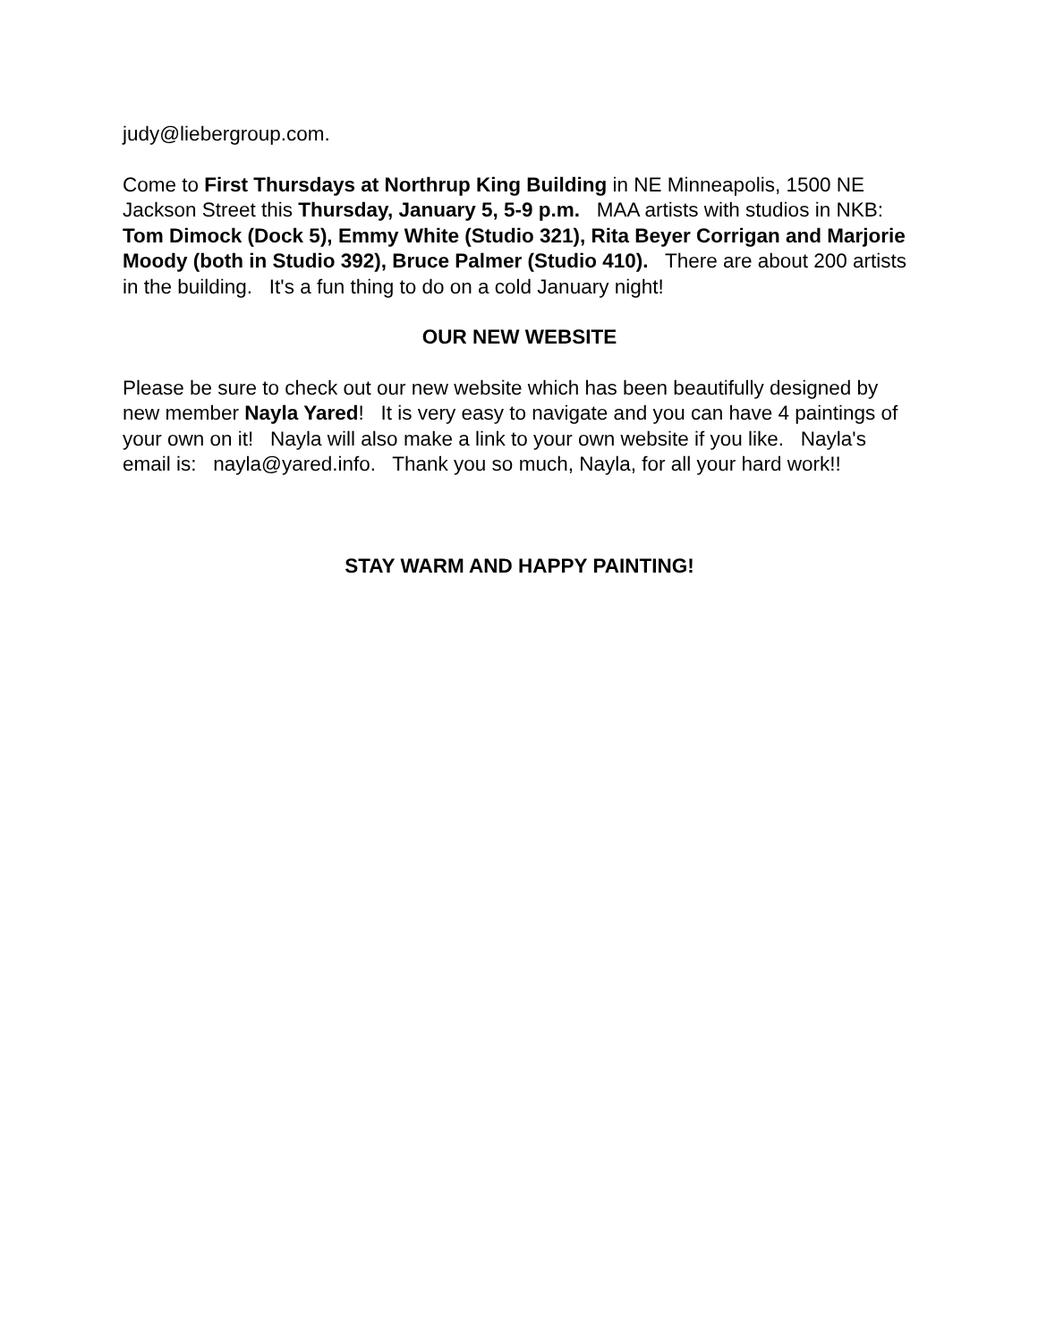judy@liebergroup.com.
Come to First Thursdays at Northrup King Building in NE Minneapolis, 1500 NE Jackson Street this Thursday, January 5, 5-9 p.m. MAA artists with studios in NKB: Tom Dimock (Dock 5), Emmy White (Studio 321), Rita Beyer Corrigan and Marjorie Moody (both in Studio 392), Bruce Palmer (Studio 410). There are about 200 artists in the building. It's a fun thing to do on a cold January night!
OUR NEW WEBSITE
Please be sure to check out our new website which has been beautifully designed by new member Nayla Yared! It is very easy to navigate and you can have 4 paintings of your own on it! Nayla will also make a link to your own website if you like. Nayla's email is: nayla@yared.info. Thank you so much, Nayla, for all your hard work!!
STAY WARM AND HAPPY PAINTING!